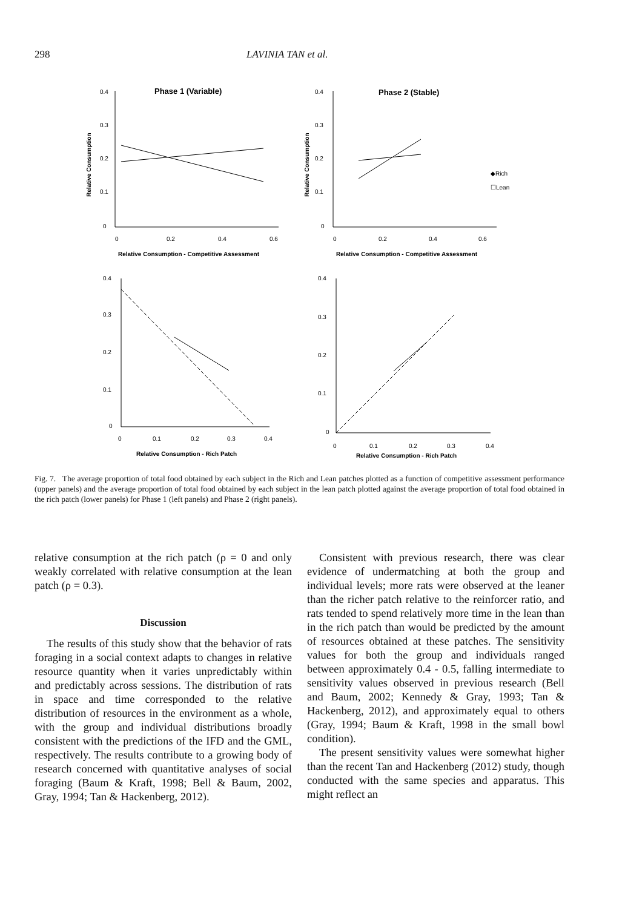298 LAVINIA TAN et al.
Phase 1 (Variable)
Phase 2 (Stable)
0.4
0.3
0.2
0.1
0
0
0.2
0.4
0.6
Relative Consumption - Competitive Assessment
Relative Consumption
0.4
0.3
0.2
0.1
0
0
0.2
0.4
0.6
Relative Consumption - Competitive Assessment
Relative Consumption
◆Rich
☐Lean
0.4
0.3
0.2
0.1
0
0
0.1
0.2
0.3
0.4
Relative Consumption - Rich Patch
0.4
0.3
0.2
0.1
0
0
0.1
0.2
0.3
0.4
Relative Consumption - Rich Patch
Fig. 7. The average proportion of total food obtained by each subject in the Rich and Lean patches plotted as a function of competitive assessment performance (upper panels) and the average proportion of total food obtained by each subject in the lean patch plotted against the average proportion of total food obtained in the rich patch (lower panels) for Phase 1 (left panels) and Phase 2 (right panels).
relative consumption at the rich patch (ρ = 0 and only weakly correlated with relative consumption at the lean patch (ρ = 0.3).
Discussion
The results of this study show that the behavior of rats foraging in a social context adapts to changes in relative resource quantity when it varies unpredictably within and predictably across sessions. The distribution of rats in space and time corresponded to the relative distribution of resources in the environment as a whole, with the group and individual distributions broadly consistent with the predictions of the IFD and the GML, respectively. The results contribute to a growing body of research concerned with quantitative analyses of social foraging (Baum & Kraft, 1998; Bell & Baum, 2002, Gray, 1994; Tan & Hackenberg, 2012).
Consistent with previous research, there was clear evidence of undermatching at both the group and individual levels; more rats were observed at the leaner than the richer patch relative to the reinforcer ratio, and rats tended to spend relatively more time in the lean than in the rich patch than would be predicted by the amount of resources obtained at these patches. The sensitivity values for both the group and individuals ranged between approximately 0.4 - 0.5, falling intermediate to sensitivity values observed in previous research (Bell and Baum, 2002; Kennedy & Gray, 1993; Tan & Hackenberg, 2012), and approximately equal to others (Gray, 1994; Baum & Kraft, 1998 in the small bowl condition).
The present sensitivity values were somewhat higher than the recent Tan and Hackenberg (2012) study, though conducted with the same species and apparatus. This might reflect an